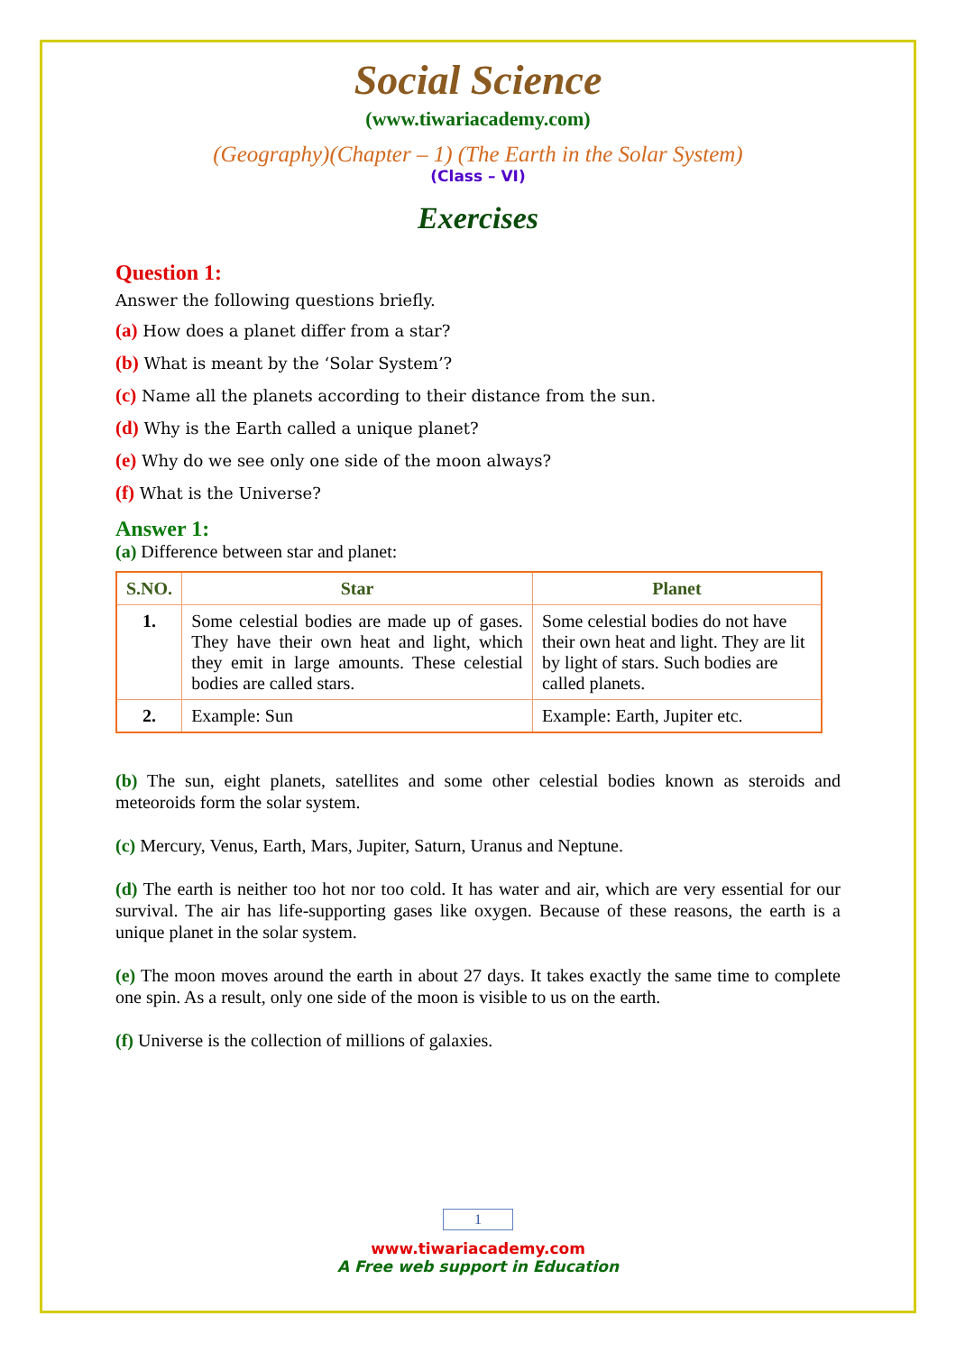Social Science
(www.tiwariacademy.com)
(Geography)(Chapter – 1) (The Earth in the Solar System)
(Class – VI)
Exercises
Question 1:
Answer the following questions briefly.
(a) How does a planet differ from a star?
(b) What is meant by the ‘Solar System’?
(c) Name all the planets according to their distance from the sun.
(d) Why is the Earth called a unique planet?
(e) Why do we see only one side of the moon always?
(f) What is the Universe?
Answer 1:
(a) Difference between star and planet:
| S.NO. | Star | Planet |
| --- | --- | --- |
| 1. | Some celestial bodies are made up of gases. They have their own heat and light, which they emit in large amounts. These celestial bodies are called stars. | Some celestial bodies do not have their own heat and light. They are lit by light of stars. Such bodies are called planets. |
| 2. | Example: Sun | Example: Earth, Jupiter etc. |
(b) The sun, eight planets, satellites and some other celestial bodies known as steroids and meteoroids form the solar system.
(c) Mercury, Venus, Earth, Mars, Jupiter, Saturn, Uranus and Neptune.
(d) The earth is neither too hot nor too cold. It has water and air, which are very essential for our survival. The air has life-supporting gases like oxygen. Because of these reasons, the earth is a unique planet in the solar system.
(e) The moon moves around the earth in about 27 days. It takes exactly the same time to complete one spin. As a result, only one side of the moon is visible to us on the earth.
(f) Universe is the collection of millions of galaxies.
1
www.tiwariacademy.com
A Free web support in Education